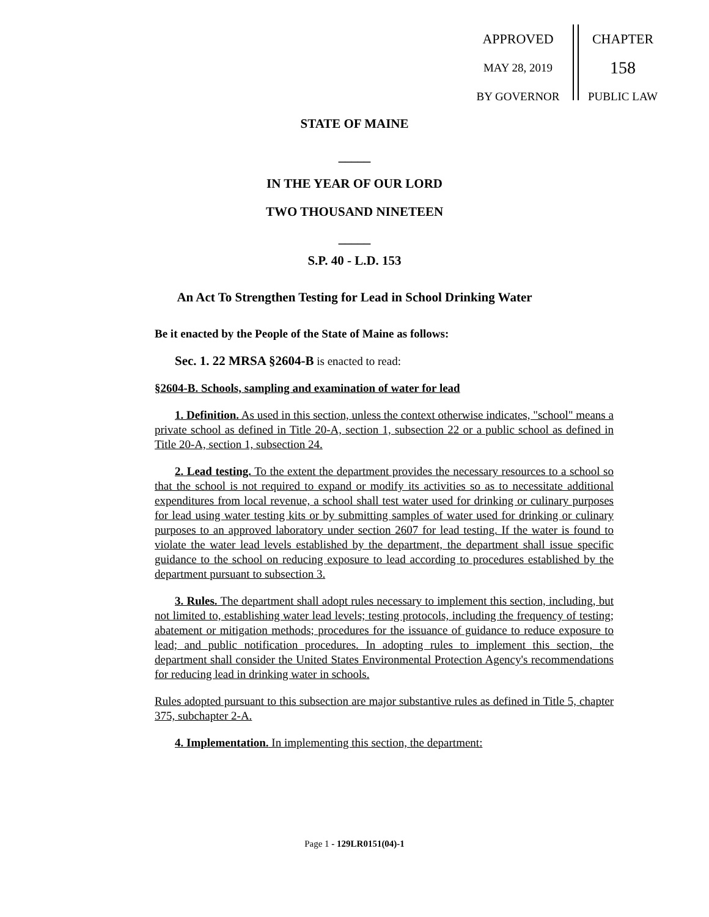APPROVED
MAY 28, 2019
BY GOVERNOR
CHAPTER
158
PUBLIC LAW
STATE OF MAINE
_____
IN THE YEAR OF OUR LORD
TWO THOUSAND NINETEEN
_____
S.P. 40 - L.D. 153
An Act To Strengthen Testing for Lead in School Drinking Water
Be it enacted by the People of the State of Maine as follows:
Sec. 1. 22 MRSA §2604-B is enacted to read:
§2604-B. Schools, sampling and examination of water for lead
1. Definition. As used in this section, unless the context otherwise indicates, "school" means a private school as defined in Title 20-A, section 1, subsection 22 or a public school as defined in Title 20-A, section 1, subsection 24.
2. Lead testing. To the extent the department provides the necessary resources to a school so that the school is not required to expand or modify its activities so as to necessitate additional expenditures from local revenue, a school shall test water used for drinking or culinary purposes for lead using water testing kits or by submitting samples of water used for drinking or culinary purposes to an approved laboratory under section 2607 for lead testing. If the water is found to violate the water lead levels established by the department, the department shall issue specific guidance to the school on reducing exposure to lead according to procedures established by the department pursuant to subsection 3.
3. Rules. The department shall adopt rules necessary to implement this section, including, but not limited to, establishing water lead levels; testing protocols, including the frequency of testing; abatement or mitigation methods; procedures for the issuance of guidance to reduce exposure to lead; and public notification procedures. In adopting rules to implement this section, the department shall consider the United States Environmental Protection Agency's recommendations for reducing lead in drinking water in schools.
Rules adopted pursuant to this subsection are major substantive rules as defined in Title 5, chapter 375, subchapter 2-A.
4. Implementation. In implementing this section, the department:
Page 1 - 129LR0151(04)-1